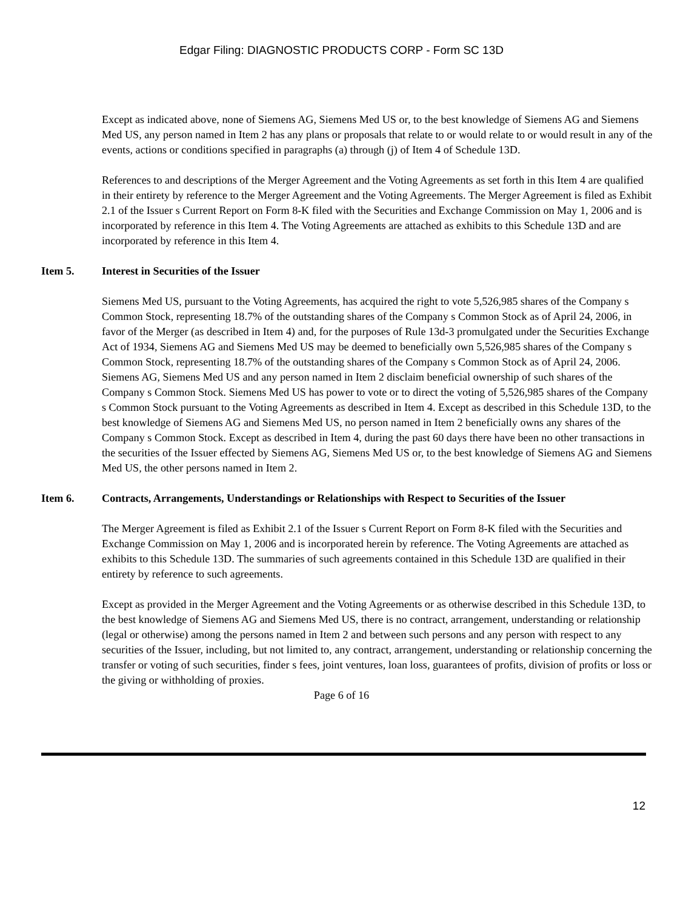Edgar Filing: DIAGNOSTIC PRODUCTS CORP - Form SC 13D
Except as indicated above, none of Siemens AG, Siemens Med US or, to the best knowledge of Siemens AG and Siemens Med US, any person named in Item 2 has any plans or proposals that relate to or would relate to or would result in any of the events, actions or conditions specified in paragraphs (a) through (j) of Item 4 of Schedule 13D.
References to and descriptions of the Merger Agreement and the Voting Agreements as set forth in this Item 4 are qualified in their entirety by reference to the Merger Agreement and the Voting Agreements. The Merger Agreement is filed as Exhibit 2.1 of the Issuer s Current Report on Form 8-K filed with the Securities and Exchange Commission on May 1, 2006 and is incorporated by reference in this Item 4. The Voting Agreements are attached as exhibits to this Schedule 13D and are incorporated by reference in this Item 4.
Item 5. Interest in Securities of the Issuer
Siemens Med US, pursuant to the Voting Agreements, has acquired the right to vote 5,526,985 shares of the Company s Common Stock, representing 18.7% of the outstanding shares of the Company s Common Stock as of April 24, 2006, in favor of the Merger (as described in Item 4) and, for the purposes of Rule 13d-3 promulgated under the Securities Exchange Act of 1934, Siemens AG and Siemens Med US may be deemed to beneficially own 5,526,985 shares of the Company s Common Stock, representing 18.7% of the outstanding shares of the Company s Common Stock as of April 24, 2006. Siemens AG, Siemens Med US and any person named in Item 2 disclaim beneficial ownership of such shares of the Company s Common Stock. Siemens Med US has power to vote or to direct the voting of 5,526,985 shares of the Company s Common Stock pursuant to the Voting Agreements as described in Item 4. Except as described in this Schedule 13D, to the best knowledge of Siemens AG and Siemens Med US, no person named in Item 2 beneficially owns any shares of the Company s Common Stock. Except as described in Item 4, during the past 60 days there have been no other transactions in the securities of the Issuer effected by Siemens AG, Siemens Med US or, to the best knowledge of Siemens AG and Siemens Med US, the other persons named in Item 2.
Item 6. Contracts, Arrangements, Understandings or Relationships with Respect to Securities of the Issuer
The Merger Agreement is filed as Exhibit 2.1 of the Issuer s Current Report on Form 8-K filed with the Securities and Exchange Commission on May 1, 2006 and is incorporated herein by reference. The Voting Agreements are attached as exhibits to this Schedule 13D. The summaries of such agreements contained in this Schedule 13D are qualified in their entirety by reference to such agreements.
Except as provided in the Merger Agreement and the Voting Agreements or as otherwise described in this Schedule 13D, to the best knowledge of Siemens AG and Siemens Med US, there is no contract, arrangement, understanding or relationship (legal or otherwise) among the persons named in Item 2 and between such persons and any person with respect to any securities of the Issuer, including, but not limited to, any contract, arrangement, understanding or relationship concerning the transfer or voting of such securities, finder s fees, joint ventures, loan loss, guarantees of profits, division of profits or loss or the giving or withholding of proxies.
Page 6 of 16
12